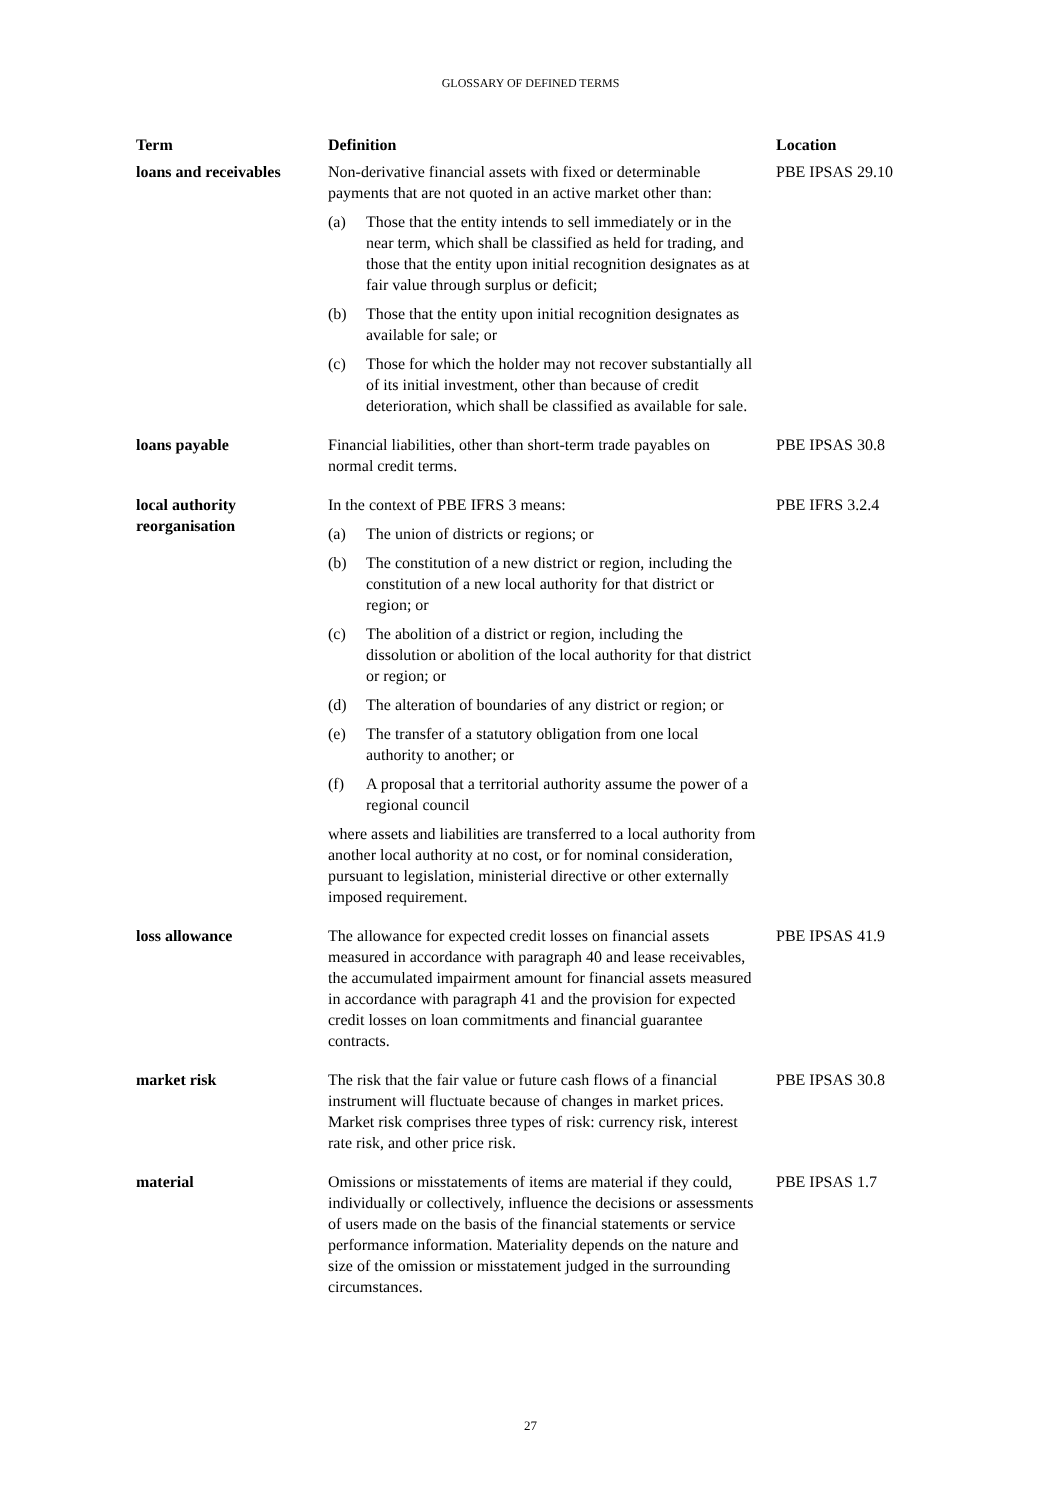GLOSSARY OF DEFINED TERMS
| Term | Definition | Location |
| --- | --- | --- |
| loans and receivables | Non-derivative financial assets with fixed or determinable payments that are not quoted in an active market other than: (a) Those that the entity intends to sell immediately or in the near term, which shall be classified as held for trading, and those that the entity upon initial recognition designates as at fair value through surplus or deficit; (b) Those that the entity upon initial recognition designates as available for sale; or (c) Those for which the holder may not recover substantially all of its initial investment, other than because of credit deterioration, which shall be classified as available for sale. | PBE IPSAS 29.10 |
| loans payable | Financial liabilities, other than short-term trade payables on normal credit terms. | PBE IPSAS 30.8 |
| local authority reorganisation | In the context of PBE IFRS 3 means: (a) The union of districts or regions; or (b) The constitution of a new district or region, including the constitution of a new local authority for that district or region; or (c) The abolition of a district or region, including the dissolution or abolition of the local authority for that district or region; or (d) The alteration of boundaries of any district or region; or (e) The transfer of a statutory obligation from one local authority to another; or (f) A proposal that a territorial authority assume the power of a regional council where assets and liabilities are transferred to a local authority from another local authority at no cost, or for nominal consideration, pursuant to legislation, ministerial directive or other externally imposed requirement. | PBE IFRS 3.2.4 |
| loss allowance | The allowance for expected credit losses on financial assets measured in accordance with paragraph 40 and lease receivables, the accumulated impairment amount for financial assets measured in accordance with paragraph 41 and the provision for expected credit losses on loan commitments and financial guarantee contracts. | PBE IPSAS 41.9 |
| market risk | The risk that the fair value or future cash flows of a financial instrument will fluctuate because of changes in market prices. Market risk comprises three types of risk: currency risk, interest rate risk, and other price risk. | PBE IPSAS 30.8 |
| material | Omissions or misstatements of items are material if they could, individually or collectively, influence the decisions or assessments of users made on the basis of the financial statements or service performance information. Materiality depends on the nature and size of the omission or misstatement judged in the surrounding circumstances. | PBE IPSAS 1.7 |
27